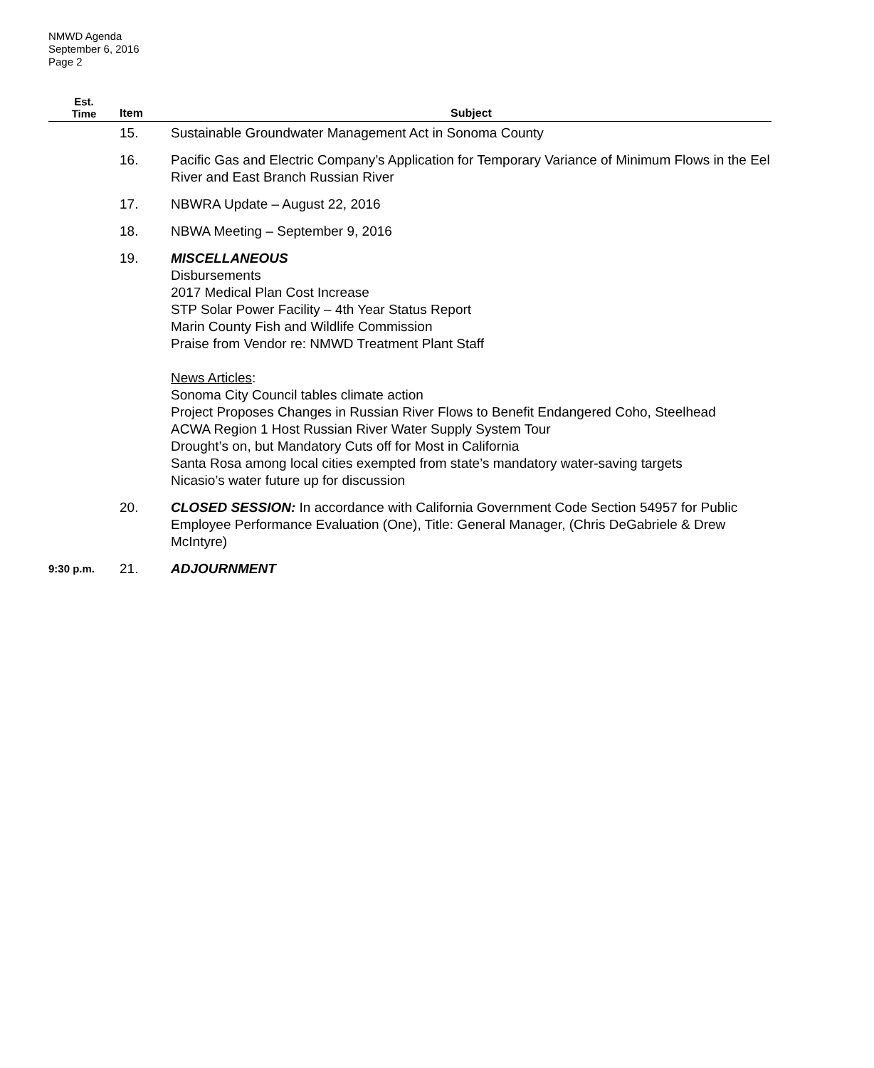NMWD Agenda
September 6, 2016
Page 2
| Est. Time | Item | Subject |
| --- | --- | --- |
| | 15. | Sustainable Groundwater Management Act in Sonoma County |
| | 16. | Pacific Gas and Electric Company’s Application for Temporary Variance of Minimum Flows in the Eel River and East Branch Russian River |
| | 17. | NBWRA Update – August 22, 2016 |
| | 18. | NBWA Meeting – September 9, 2016 |
| | 19. | MISCELLANEOUS Disbursements 2017 Medical Plan Cost Increase STP Solar Power Facility – 4th Year Status Report Marin County Fish and Wildlife Commission Praise from Vendor re: NMWD Treatment Plant Staff News Articles : Sonoma City Council tables climate action Project Proposes Changes in Russian River Flows to Benefit Endangered Coho, Steelhead ACWA Region 1 Host Russian River Water Supply System Tour Drought’s on, but Mandatory Cuts off for Most in California Santa Rosa among local cities exempted from state’s mandatory water-saving targets Nicasio’s water future up for discussion |
| | 20. | CLOSED SESSION: In accordance with California Government Code Section 54957 for Public Employee Performance Evaluation (One), Title: General Manager, (Chris DeGabriele & Drew McIntyre) |
| 9:30 p.m. | 21. | ADJOURNMENT |